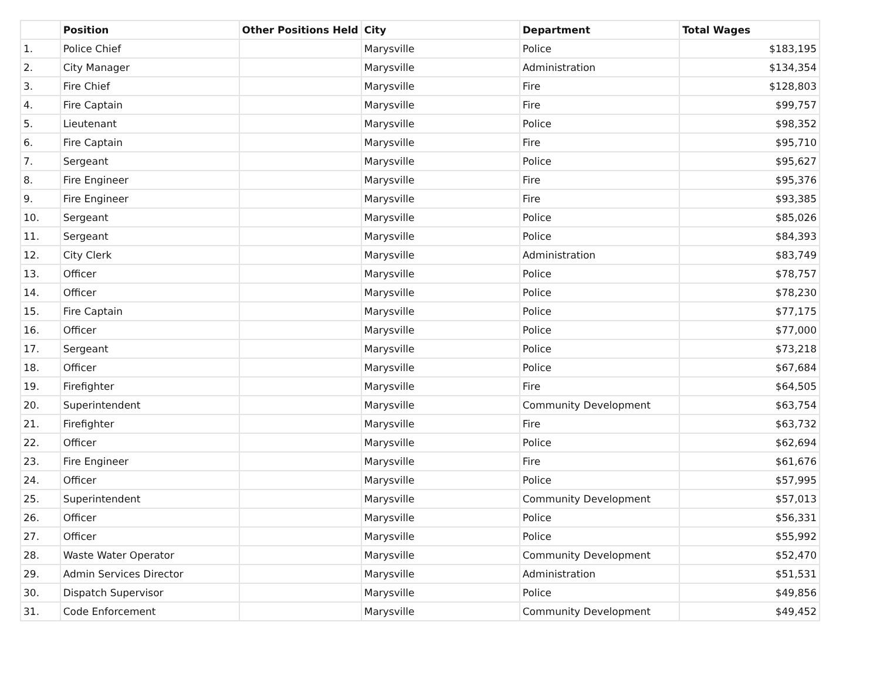| | Position | Other Positions Held | City | Department | Total Wages |
| --- | --- | --- | --- | --- | --- |
| 1. | Police Chief | | Marysville | Police | $183,195 |
| 2. | City Manager | | Marysville | Administration | $134,354 |
| 3. | Fire Chief | | Marysville | Fire | $128,803 |
| 4. | Fire Captain | | Marysville | Fire | $99,757 |
| 5. | Lieutenant | | Marysville | Police | $98,352 |
| 6. | Fire Captain | | Marysville | Fire | $95,710 |
| 7. | Sergeant | | Marysville | Police | $95,627 |
| 8. | Fire Engineer | | Marysville | Fire | $95,376 |
| 9. | Fire Engineer | | Marysville | Fire | $93,385 |
| 10. | Sergeant | | Marysville | Police | $85,026 |
| 11. | Sergeant | | Marysville | Police | $84,393 |
| 12. | City Clerk | | Marysville | Administration | $83,749 |
| 13. | Officer | | Marysville | Police | $78,757 |
| 14. | Officer | | Marysville | Police | $78,230 |
| 15. | Fire Captain | | Marysville | Police | $77,175 |
| 16. | Officer | | Marysville | Police | $77,000 |
| 17. | Sergeant | | Marysville | Police | $73,218 |
| 18. | Officer | | Marysville | Police | $67,684 |
| 19. | Firefighter | | Marysville | Fire | $64,505 |
| 20. | Superintendent | | Marysville | Community Development | $63,754 |
| 21. | Firefighter | | Marysville | Fire | $63,732 |
| 22. | Officer | | Marysville | Police | $62,694 |
| 23. | Fire Engineer | | Marysville | Fire | $61,676 |
| 24. | Officer | | Marysville | Police | $57,995 |
| 25. | Superintendent | | Marysville | Community Development | $57,013 |
| 26. | Officer | | Marysville | Police | $56,331 |
| 27. | Officer | | Marysville | Police | $55,992 |
| 28. | Waste Water Operator | | Marysville | Community Development | $52,470 |
| 29. | Admin Services Director | | Marysville | Administration | $51,531 |
| 30. | Dispatch Supervisor | | Marysville | Police | $49,856 |
| 31. | Code Enforcement | | Marysville | Community Development | $49,452 |